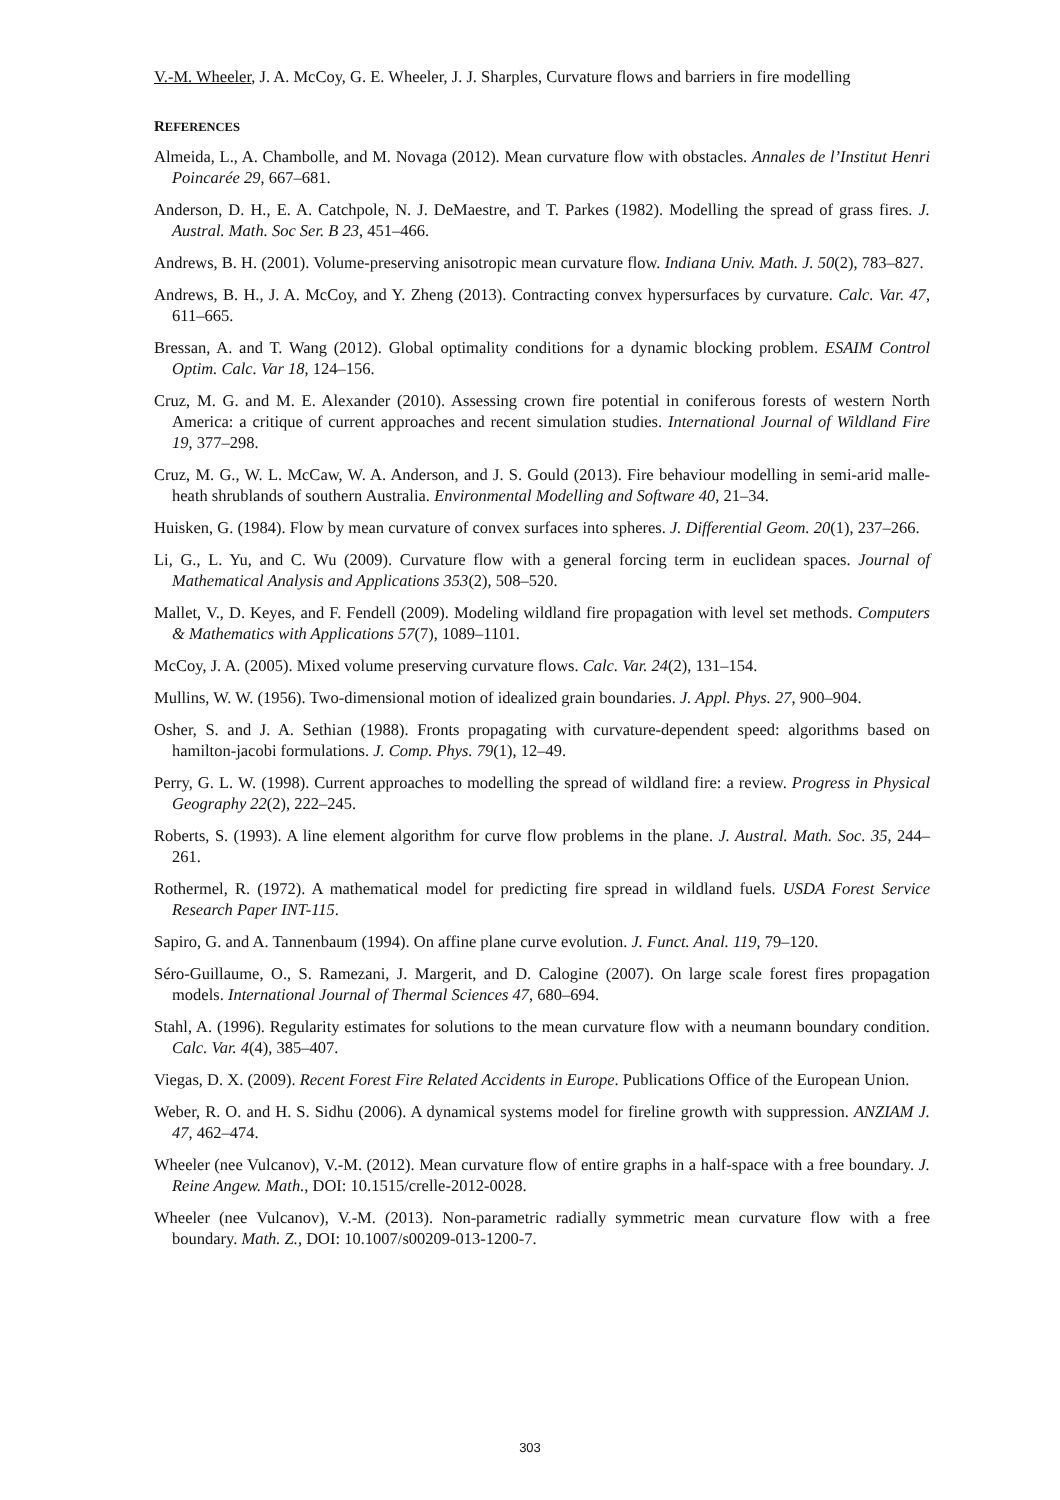V.-M. Wheeler, J. A. McCoy, G. E. Wheeler, J. J. Sharples, Curvature flows and barriers in fire modelling
REFERENCES
Almeida, L., A. Chambolle, and M. Novaga (2012). Mean curvature flow with obstacles. Annales de l’Institut Henri Poincarée 29, 667–681.
Anderson, D. H., E. A. Catchpole, N. J. DeMaestre, and T. Parkes (1982). Modelling the spread of grass fires. J. Austral. Math. Soc Ser. B 23, 451–466.
Andrews, B. H. (2001). Volume-preserving anisotropic mean curvature flow. Indiana Univ. Math. J. 50(2), 783–827.
Andrews, B. H., J. A. McCoy, and Y. Zheng (2013). Contracting convex hypersurfaces by curvature. Calc. Var. 47, 611–665.
Bressan, A. and T. Wang (2012). Global optimality conditions for a dynamic blocking problem. ESAIM Control Optim. Calc. Var 18, 124–156.
Cruz, M. G. and M. E. Alexander (2010). Assessing crown fire potential in coniferous forests of western North America: a critique of current approaches and recent simulation studies. International Journal of Wildland Fire 19, 377–298.
Cruz, M. G., W. L. McCaw, W. A. Anderson, and J. S. Gould (2013). Fire behaviour modelling in semi-arid malle-heath shrublands of southern Australia. Environmental Modelling and Software 40, 21–34.
Huisken, G. (1984). Flow by mean curvature of convex surfaces into spheres. J. Differential Geom. 20(1), 237–266.
Li, G., L. Yu, and C. Wu (2009). Curvature flow with a general forcing term in euclidean spaces. Journal of Mathematical Analysis and Applications 353(2), 508–520.
Mallet, V., D. Keyes, and F. Fendell (2009). Modeling wildland fire propagation with level set methods. Computers & Mathematics with Applications 57(7), 1089–1101.
McCoy, J. A. (2005). Mixed volume preserving curvature flows. Calc. Var. 24(2), 131–154.
Mullins, W. W. (1956). Two-dimensional motion of idealized grain boundaries. J. Appl. Phys. 27, 900–904.
Osher, S. and J. A. Sethian (1988). Fronts propagating with curvature-dependent speed: algorithms based on hamilton-jacobi formulations. J. Comp. Phys. 79(1), 12–49.
Perry, G. L. W. (1998). Current approaches to modelling the spread of wildland fire: a review. Progress in Physical Geography 22(2), 222–245.
Roberts, S. (1993). A line element algorithm for curve flow problems in the plane. J. Austral. Math. Soc. 35, 244–261.
Rothermel, R. (1972). A mathematical model for predicting fire spread in wildland fuels. USDA Forest Service Research Paper INT-115.
Sapiro, G. and A. Tannenbaum (1994). On affine plane curve evolution. J. Funct. Anal. 119, 79–120.
Séro-Guillaume, O., S. Ramezani, J. Margerit, and D. Calogine (2007). On large scale forest fires propagation models. International Journal of Thermal Sciences 47, 680–694.
Stahl, A. (1996). Regularity estimates for solutions to the mean curvature flow with a neumann boundary condition. Calc. Var. 4(4), 385–407.
Viegas, D. X. (2009). Recent Forest Fire Related Accidents in Europe. Publications Office of the European Union.
Weber, R. O. and H. S. Sidhu (2006). A dynamical systems model for fireline growth with suppression. ANZIAM J. 47, 462–474.
Wheeler (nee Vulcanov), V.-M. (2012). Mean curvature flow of entire graphs in a half-space with a free boundary. J. Reine Angew. Math., DOI: 10.1515/crelle-2012-0028.
Wheeler (nee Vulcanov), V.-M. (2013). Non-parametric radially symmetric mean curvature flow with a free boundary. Math. Z., DOI: 10.1007/s00209-013-1200-7.
303